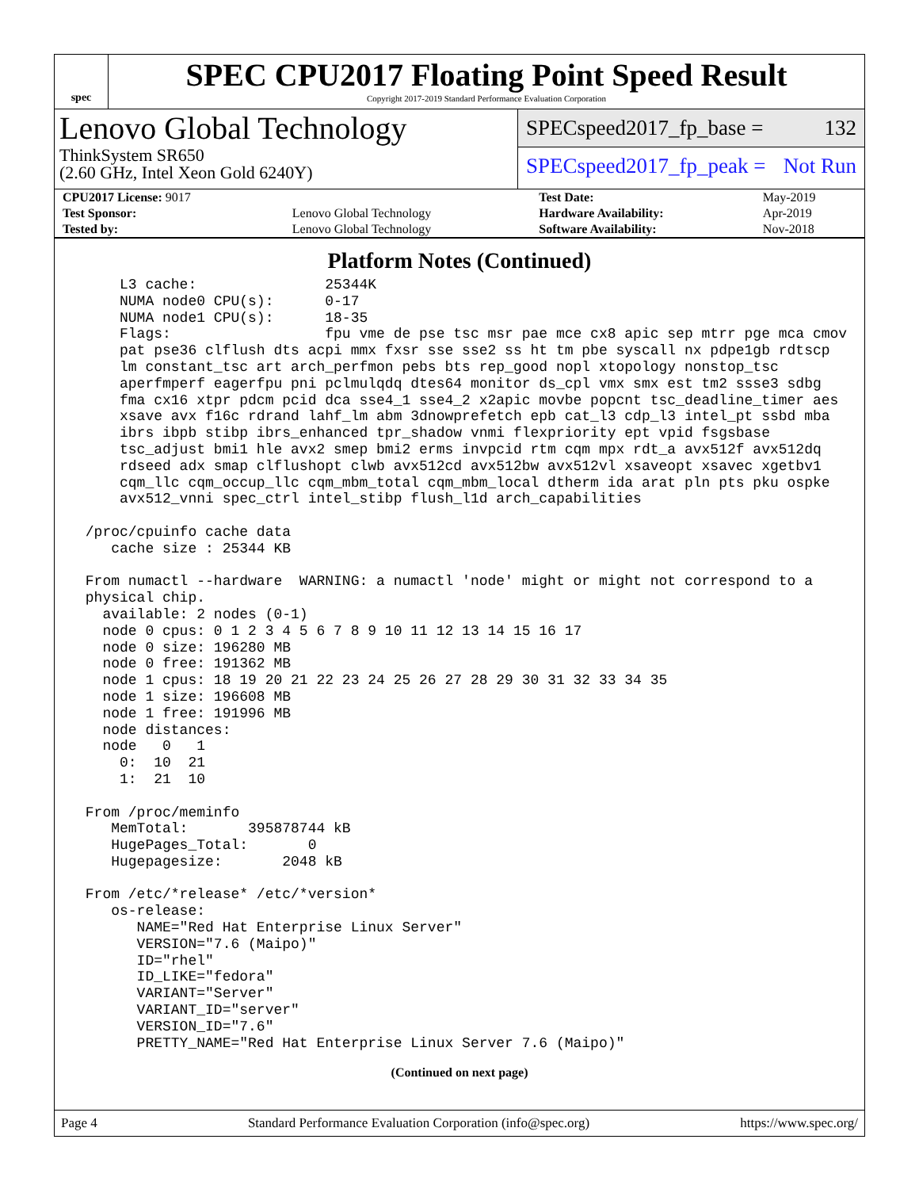spec
SPEC CPU2017 Floating Point Speed Result
Copyright 2017-2019 Standard Performance Evaluation Corporation
Lenovo Global Technology
ThinkSystem SR650
(2.60 GHz, Intel Xeon Gold 6240Y)
SPECspeed2017_fp_base = 132
SPECspeed2017_fp_peak = Not Run
| CPU2017 License: 9017 | | Test Date: | May-2019 |
| Test Sponsor: | Lenovo Global Technology | Hardware Availability: | Apr-2019 |
| Tested by: | Lenovo Global Technology | Software Availability: | Nov-2018 |
Platform Notes (Continued)
     L3 cache:               25344K
     NUMA node0 CPU(s):      0-17
     NUMA node1 CPU(s):      18-35
     Flags:                  fpu vme de pse tsc msr pae mce cx8 apic sep mtrr pge mca cmov
     pat pse36 clflush dts acpi mmx fxsr sse sse2 ss ht tm pbe syscall nx pdpe1gb rdtscp
     lm constant_tsc art arch_perfmon pebs bts rep_good nopl xtopology nonstop_tsc
     aperfmperf eagerfpu pni pclmulqdq dtes64 monitor ds_cpl vmx smx est tm2 ssse3 sdbg
     fma cx16 xtpr pdcm pcid dca sse4_1 sse4_2 x2apic movbe popcnt tsc_deadline_timer aes
     xsave avx f16c rdrand lahf_lm abm 3dnowprefetch epb cat_l3 cdp_l3 intel_pt ssbd mba
     ibrs ibpb stibp ibrs_enhanced tpr_shadow vnmi flexpriority ept vpid fsgsbase
     tsc_adjust bmi1 hle avx2 smep bmi2 erms invpcid rtm cqm mpx rdt_a avx512f avx512dq
     rdseed adx smap clflushopt clwb avx512cd avx512bw avx512vl xsaveopt xsavec xgetbv1
     cqm_llc cqm_occup_llc cqm_mbm_total cqm_mbm_local dtherm ida arat pln pts pku ospke
     avx512_vnni spec_ctrl intel_stibp flush_l1d arch_capabilities

 /proc/cpuinfo cache data
    cache size : 25344 KB

 From numactl --hardware  WARNING: a numactl 'node' might or might not correspond to a
 physical chip.
   available: 2 nodes (0-1)
   node 0 cpus: 0 1 2 3 4 5 6 7 8 9 10 11 12 13 14 15 16 17
   node 0 size: 196280 MB
   node 0 free: 191362 MB
   node 1 cpus: 18 19 20 21 22 23 24 25 26 27 28 29 30 31 32 33 34 35
   node 1 size: 196608 MB
   node 1 free: 191996 MB
   node distances:
   node   0   1
     0:  10  21
     1:  21  10

 From /proc/meminfo
    MemTotal:       395878744 kB
    HugePages_Total:       0
    Hugepagesize:       2048 kB

 From /etc/*release* /etc/*version*
    os-release:
       NAME="Red Hat Enterprise Linux Server"
       VERSION="7.6 (Maipo)"
       ID="rhel"
       ID_LIKE="fedora"
       VARIANT="Server"
       VARIANT_ID="server"
       VERSION_ID="7.6"
       PRETTY_NAME="Red Hat Enterprise Linux Server 7.6 (Maipo)"
(Continued on next page)
Page 4 Standard Performance Evaluation Corporation (info@spec.org) https://www.spec.org/